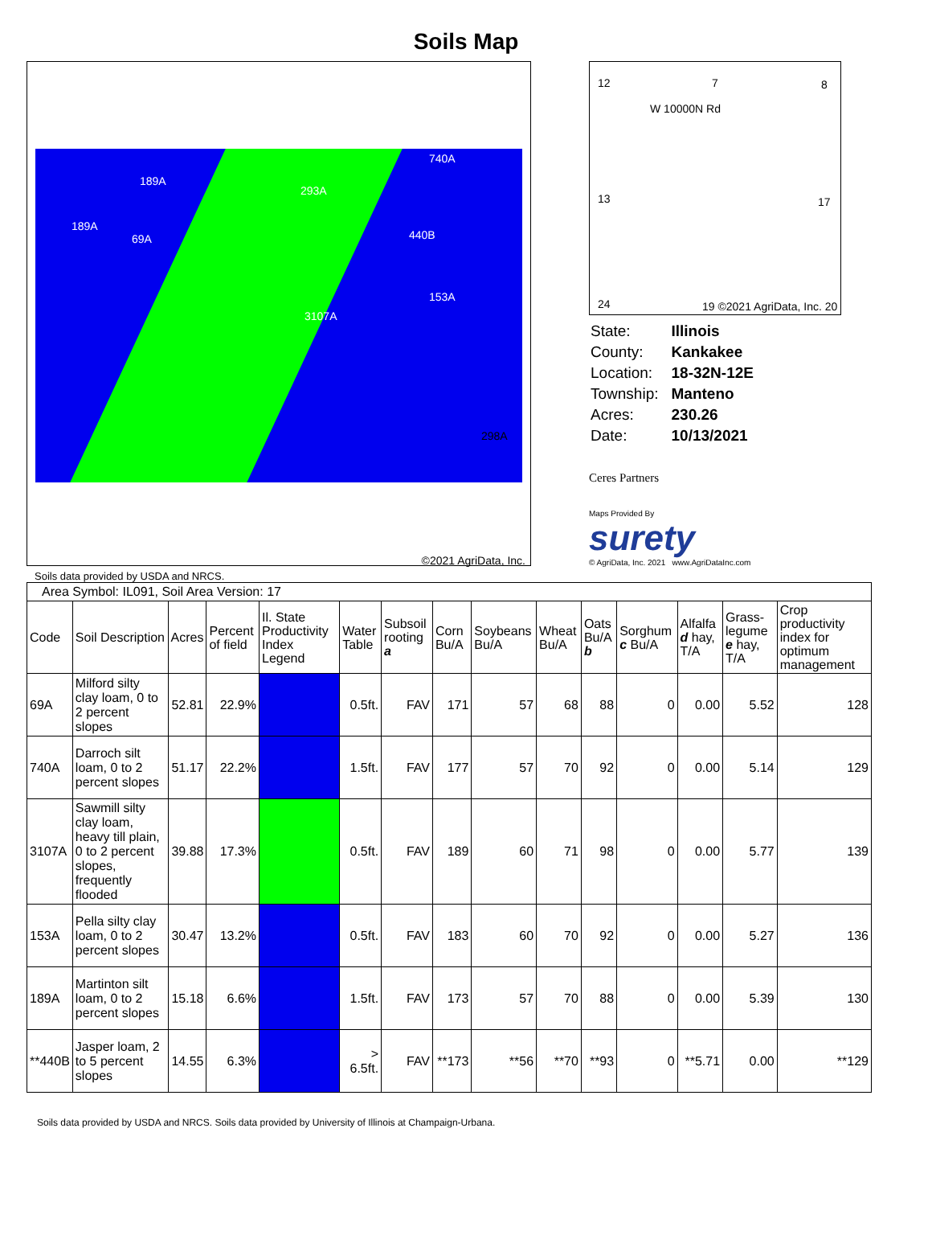Soils Map
189A
293A
740A
189A
69A 440B
3107A
153A
298A
©2021 AgriData, Inc.
12 7 8
W 10000N Rd
13 17
24 19 ©2021 AgriData, Inc. 20
| State: | Illinois |
| County: | Kankakee |
| Location: | 18-32N-12E |
| Township: | Manteno |
| Acres: | 230.26 |
| Date: | 10/13/2021 |
Ceres Partners
Maps Provided By
surety
© AgriData, Inc. 2021 www.AgriDataInc.com
Soils data provided by USDA and NRCS.
| Area Symbol: IL091, Soil Area Version: 17 | | | | | | | | | | | | | | |
| Code | Soil Description | Acres | Percent of field | Il. State Productivity Index Legend | Water Table | Subsoil rooting a | Corn Bu/A | Soybeans Bu/A | Wheat Bu/A | Oats Bu/A b | Sorghum c Bu/A | Alfalfa d hay, T/A | Grass-legume e hay, T/A | Crop productivity index for optimum management |
| 69A | Milford silty clay loam, 0 to 2 percent slopes | 52.81 | 22.9% | | 0.5ft. | FAV | 171 | 57 | 68 | 88 | 0 | 0.00 | 5.52 | 128 |
| 740A | Darroch silt loam, 0 to 2 percent slopes | 51.17 | 22.2% | | 1.5ft. | FAV | 177 | 57 | 70 | 92 | 0 | 0.00 | 5.14 | 129 |
| 3107A | Sawmill silty clay loam, heavy till plain, 0 to 2 percent slopes, frequently flooded | 39.88 | 17.3% | | 0.5ft. | FAV | 189 | 60 | 71 | 98 | 0 | 0.00 | 5.77 | 139 |
| 153A | Pella silty clay loam, 0 to 2 percent slopes | 30.47 | 13.2% | | 0.5ft. | FAV | 183 | 60 | 70 | 92 | 0 | 0.00 | 5.27 | 136 |
| 189A | Martinton silt loam, 0 to 2 percent slopes | 15.18 | 6.6% | | 1.5ft. | FAV | 173 | 57 | 70 | 88 | 0 | 0.00 | 5.39 | 130 |
| **440B | Jasper loam, 2 to 5 percent slopes | 14.55 | 6.3% | | > 6.5ft. | FAV | **173 | **56 | **70 | **93 | 0 | **5.71 | 0.00 | **129 |
Soils data provided by USDA and NRCS. Soils data provided by University of Illinois at Champaign-Urbana.